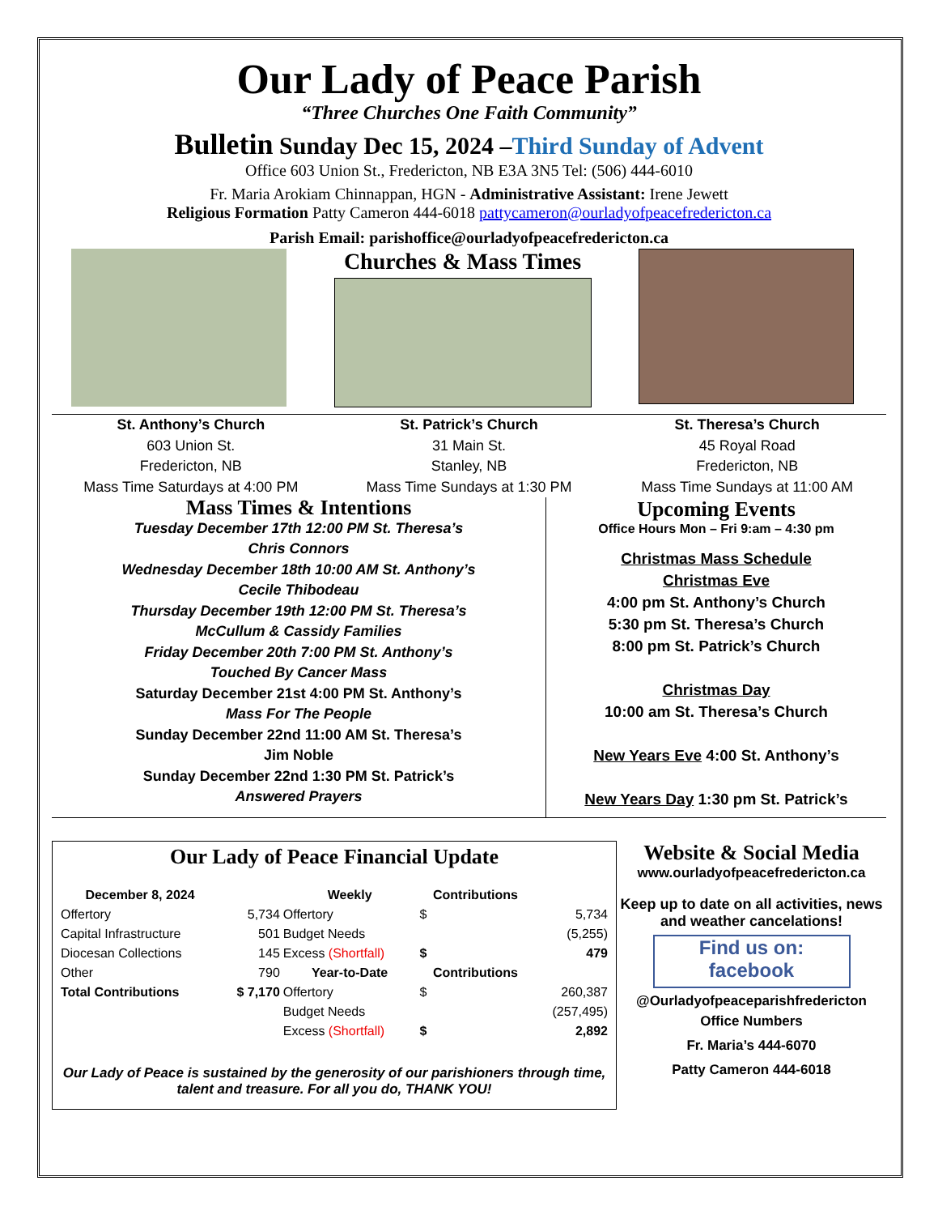Our Lady of Peace Parish
“Three Churches One Faith Community”
Bulletin Sunday Dec 15, 2024 –Third Sunday of Advent
Office 603 Union St., Fredericton, NB E3A 3N5 Tel: (506) 444-6010
Fr. Maria Arokiam Chinnappan, HGN - Administrative Assistant: Irene Jewett
Religious Formation Patty Cameron 444-6018 pattycameron@ourladyofpeacefredericton.ca
Parish Email: parishoffice@ourladyofpeacefredericton.ca
Churches & Mass Times
St. Anthony’s Church
603 Union St.
Fredericton, NB
Mass Time Saturdays at 4:00 PM
St. Patrick’s Church
31 Main St.
Stanley, NB
Mass Time Sundays at 1:30 PM
St. Theresa’s Church
45 Royal Road
Fredericton, NB
Mass Time Sundays at 11:00 AM
Mass Times & Intentions
Tuesday December 17th 12:00 PM St. Theresa’s
Chris Connors
Wednesday December 18th 10:00 AM St. Anthony’s
Cecile Thibodeau
Thursday December 19th 12:00 PM St. Theresa’s
McCullum & Cassidy Families
Friday December 20th 7:00 PM St. Anthony’s
Touched By Cancer Mass
Saturday December 21st 4:00 PM St. Anthony’s
Mass For The People
Sunday December 22nd 11:00 AM St. Theresa’s
Jim Noble
Sunday December 22nd 1:30 PM St. Patrick’s
Answered Prayers
Upcoming Events
Office Hours Mon – Fri 9:am – 4:30 pm
Christmas Mass Schedule
Christmas Eve
4:00 pm St. Anthony’s Church
5:30 pm St. Theresa’s Church
8:00 pm St. Patrick’s Church
Christmas Day
10:00 am St. Theresa’s Church
New Years Eve 4:00 St. Anthony’s
New Years Day 1:30 pm St. Patrick’s
Our Lady of Peace Financial Update
| December 8, 2024 | | Weekly | Contributions | |
| --- | --- | --- | --- | --- |
| Offertory | 5,734 | Offertory | $ | 5,734 |
| Capital Infrastructure | 501 | Budget Needs | | (5,255) |
| Diocesan Collections | 145 | Excess (Shortfall) | $ | 479 |
| Other | 790 | Year-to-Date | Contributions | |
| Total Contributions | $ 7,170 | Offertory | $ | 260,387 |
| | | Budget Needs | | (257,495) |
| | | Excess (Shortfall) | $ | 2,892 |
Our Lady of Peace is sustained by the generosity of our parishioners through time, talent and treasure. For all you do, THANK YOU!
Website & Social Media
www.ourladyofpeacefredericton.ca
Keep up to date on all activities, news and weather cancelations!
Find us on:
facebook
@Ourladyofpeaceparishfredericton
Office Numbers
Fr. Maria’s 444-6070
Patty Cameron 444-6018